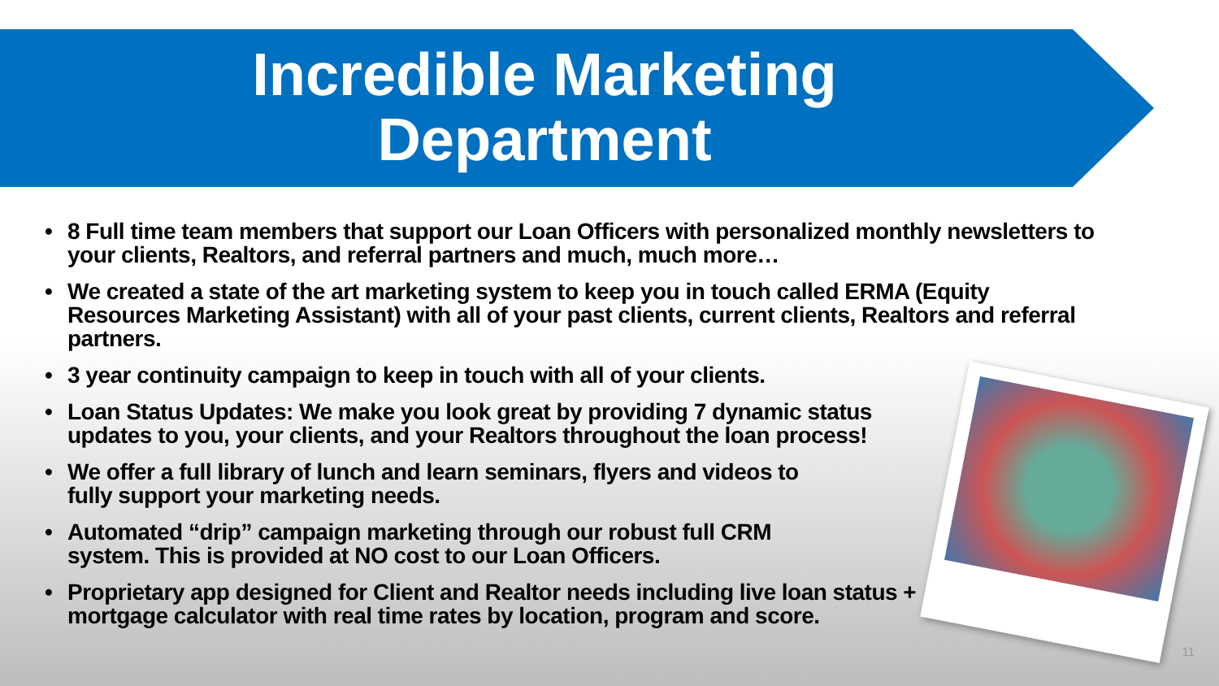Incredible Marketing
Department
• 8 Full time team members that support our Loan Officers with personalized monthly newsletters to your clients, Realtors, and referral partners and much, much more…
• We created a state of the art marketing system to keep you in touch called ERMA (Equity Resources Marketing Assistant) with all of your past clients, current clients, Realtors and referral partners.
• 3 year continuity campaign to keep in touch with all of your clients.
• Loan Status Updates: We make you look great by providing 7 dynamic status updates to you, your clients, and your Realtors throughout the loan process!
• We offer a full library of lunch and learn seminars, flyers and videos to fully support your marketing needs.
• Automated “drip” campaign marketing through our robust full CRM system. This is provided at NO cost to our Loan Officers.
• Proprietary app designed for Client and Realtor needs including live loan status + mortgage calculator with real time rates by location, program and score.
11